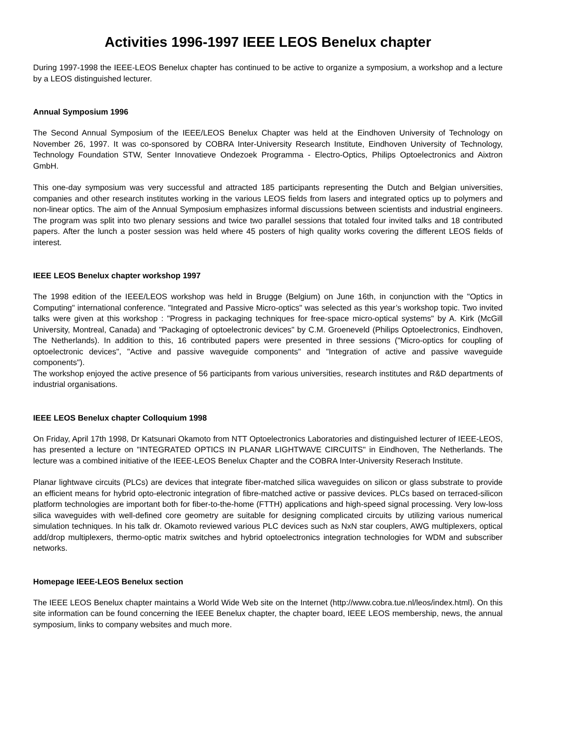Activities 1996-1997 IEEE LEOS Benelux chapter
During 1997-1998 the IEEE-LEOS Benelux chapter has continued to be active to organize a symposium, a workshop and a lecture by a LEOS distinguished lecturer.
Annual Symposium 1996
The Second Annual Symposium of the IEEE/LEOS Benelux Chapter was held at the Eindhoven University of Technology on November 26, 1997. It was co-sponsored by COBRA Inter-University Research Institute, Eindhoven University of Technology, Technology Foundation STW, Senter Innovatieve Ondezoek Programma - Electro-Optics, Philips Optoelectronics and Aixtron GmbH.
This one-day symposium was very successful and attracted 185 participants representing the Dutch and Belgian universities, companies and other research institutes working in the various LEOS fields from lasers and integrated optics up to polymers and non-linear optics. The aim of the Annual Symposium emphasizes informal discussions between scientists and industrial engineers. The program was split into two plenary sessions and twice two parallel sessions that totaled four invited talks and 18 contributed papers. After the lunch a poster session was held where 45 posters of high quality works covering the different LEOS fields of interest.
IEEE LEOS Benelux chapter workshop 1997
The 1998 edition of the IEEE/LEOS workshop was held in Brugge (Belgium) on June 16th, in conjunction with the "Optics in Computing" international conference. "Integrated and Passive Micro-optics" was selected as this year’s workshop topic. Two invited talks were given at this workshop : "Progress in packaging techniques for free-space micro-optical systems" by A. Kirk (McGill University, Montreal, Canada) and "Packaging of optoelectronic devices" by C.M. Groeneveld (Philips Optoelectronics, Eindhoven, The Netherlands). In addition to this, 16 contributed papers were presented in three sessions ("Micro-optics for coupling of optoelectronic devices", "Active and passive waveguide components" and "Integration of active and passive waveguide components").
The workshop enjoyed the active presence of 56 participants from various universities, research institutes and R&D departments of industrial organisations.
IEEE LEOS Benelux chapter Colloquium 1998
On Friday, April 17th 1998, Dr Katsunari Okamoto from NTT Optoelectronics Laboratories and distinguished lecturer of IEEE-LEOS, has presented a lecture on "INTEGRATED OPTICS IN PLANAR LIGHTWAVE CIRCUITS" in Eindhoven, The Netherlands. The lecture was a combined initiative of the IEEE-LEOS Benelux Chapter and the COBRA Inter-University Reserach Institute.
Planar lightwave circuits (PLCs) are devices that integrate fiber-matched silica waveguides on silicon or glass substrate to provide an efficient means for hybrid opto-electronic integration of fibre-matched active or passive devices. PLCs based on terraced-silicon platform technologies are important both for fiber-to-the-home (FTTH) applications and high-speed signal processing. Very low-loss silica waveguides with well-defined core geometry are suitable for designing complicated circuits by utilizing various numerical simulation techniques. In his talk dr. Okamoto reviewed various PLC devices such as NxN star couplers, AWG multiplexers, optical add/drop multiplexers, thermo-optic matrix switches and hybrid optoelectronics integration technologies for WDM and subscriber networks.
Homepage IEEE-LEOS Benelux section
The IEEE LEOS Benelux chapter maintains a World Wide Web site on the Internet (http://www.cobra.tue.nl/leos/index.html). On this site information can be found concerning the IEEE Benelux chapter, the chapter board, IEEE LEOS membership, news, the annual symposium, links to company websites and much more.